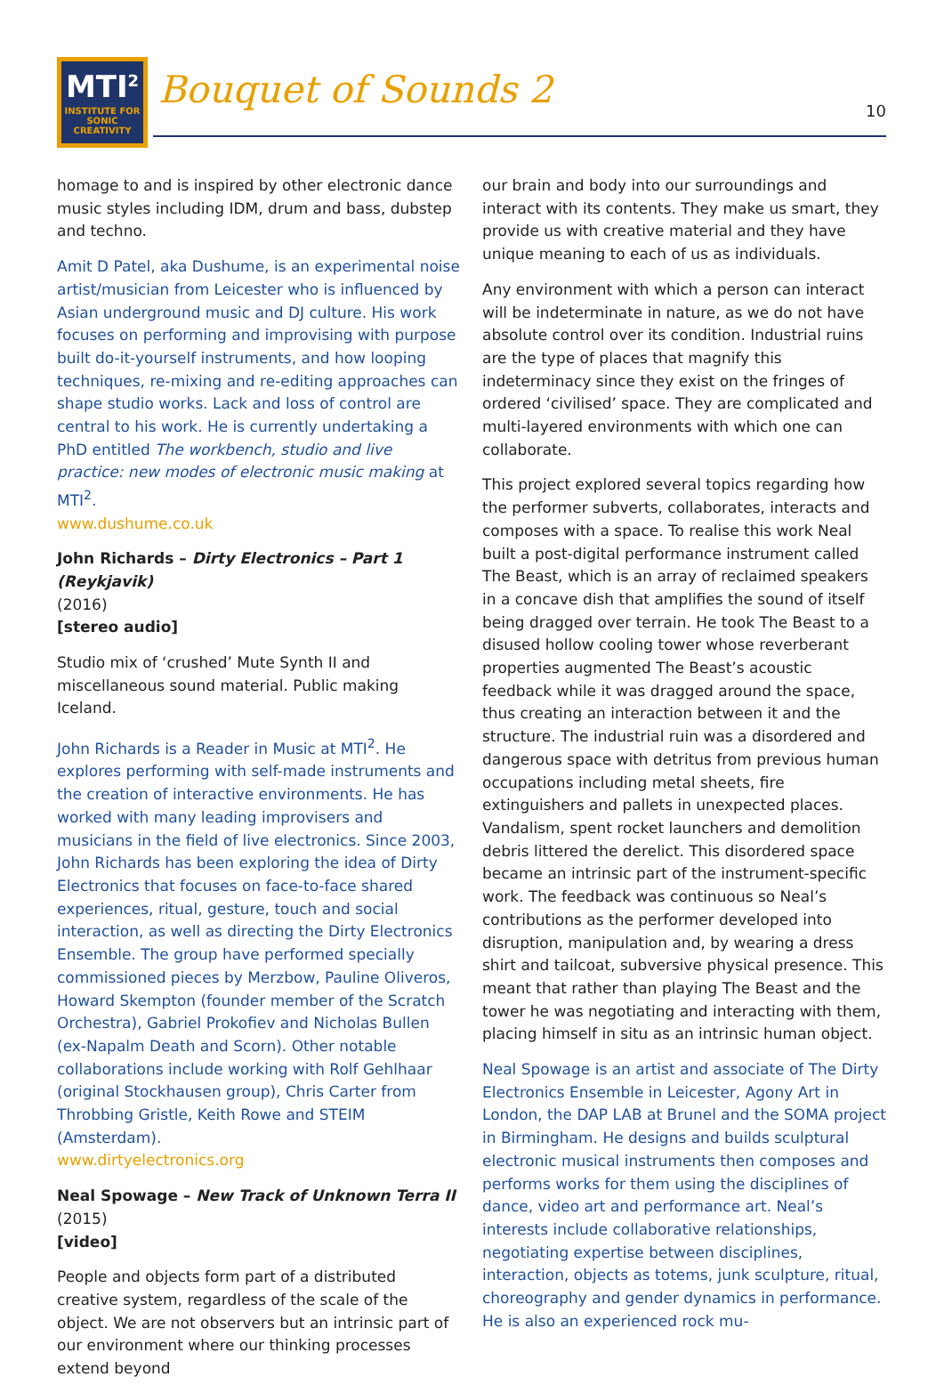MTI<sup>2</sup>
INSTITUTE FOR
SONIC
CREATIVITY
Bouquet of Sounds 2 10
homage to and is inspired by other electronic dance music styles including IDM, drum and bass, dubstep and techno.
Amit D Patel, aka Dushume, is an experimental noise artist/musician from Leicester who is influenced by Asian underground music and DJ culture. His work focuses on performing and improvising with purpose built do-it-yourself instruments, and how looping techniques, re-mixing and re-editing approaches can shape studio works. Lack and loss of control are central to his work. He is currently undertaking a PhD entitled The workbench, studio and live practice: new modes of electronic music making at MTI<sup>2</sup>.
www.dushume.co.uk
John Richards – Dirty Electronics – Part 1 (Reykjavik)
(2016)
[stereo audio]
Studio mix of ‘crushed’ Mute Synth II and miscellaneous sound material. Public making Iceland.
John Richards is a Reader in Music at MTI<sup>2</sup>. He explores performing with self-made instruments and the creation of interactive environments. He has worked with many leading improvisers and musicians in the field of live electronics. Since 2003, John Richards has been exploring the idea of Dirty Electronics that focuses on face-to-face shared experiences, ritual, gesture, touch and social interaction, as well as directing the Dirty Electronics Ensemble. The group have performed specially commissioned pieces by Merzbow, Pauline Oliveros, Howard Skempton (founder member of the Scratch Orchestra), Gabriel Prokofiev and Nicholas Bullen (ex-Napalm Death and Scorn). Other notable collaborations include working with Rolf Gehlhaar (original Stockhausen group), Chris Carter from Throbbing Gristle, Keith Rowe and STEIM (Amsterdam).
www.dirtyelectronics.org
Neal Spowage – New Track of Unknown Terra II
(2015)
[video]
People and objects form part of a distributed creative system, regardless of the scale of the object. We are not observers but an intrinsic part of our environment where our thinking processes extend beyond
our brain and body into our surroundings and interact with its contents. They make us smart, they provide us with creative material and they have unique meaning to each of us as individuals.
Any environment with which a person can interact will be indeterminate in nature, as we do not have absolute control over its condition. Industrial ruins are the type of places that magnify this indeterminacy since they exist on the fringes of ordered ‘civilised’ space. They are complicated and multi-layered environments with which one can collaborate.
This project explored several topics regarding how the performer subverts, collaborates, interacts and composes with a space. To realise this work Neal built a post-digital performance instrument called The Beast, which is an array of reclaimed speakers in a concave dish that amplifies the sound of itself being dragged over terrain. He took The Beast to a disused hollow cooling tower whose reverberant properties augmented The Beast’s acoustic feedback while it was dragged around the space, thus creating an interaction between it and the structure. The industrial ruin was a disordered and dangerous space with detritus from previous human occupations including metal sheets, fire extinguishers and pallets in unexpected places. Vandalism, spent rocket launchers and demolition debris littered the derelict. This disordered space became an intrinsic part of the instrument-specific work. The feedback was continuous so Neal’s contributions as the performer developed into disruption, manipulation and, by wearing a dress shirt and tailcoat, subversive physical presence. This meant that rather than playing The Beast and the tower he was negotiating and interacting with them, placing himself in situ as an intrinsic human object.
Neal Spowage is an artist and associate of The Dirty Electronics Ensemble in Leicester, Agony Art in London, the DAP LAB at Brunel and the SOMA project in Birmingham. He designs and builds sculptural electronic musical instruments then composes and performs works for them using the disciplines of dance, video art and performance art. Neal’s interests include collaborative relationships, negotiating expertise between disciplines, interaction, objects as totems, junk sculpture, ritual, choreography and gender dynamics in performance. He is also an experienced rock mu-